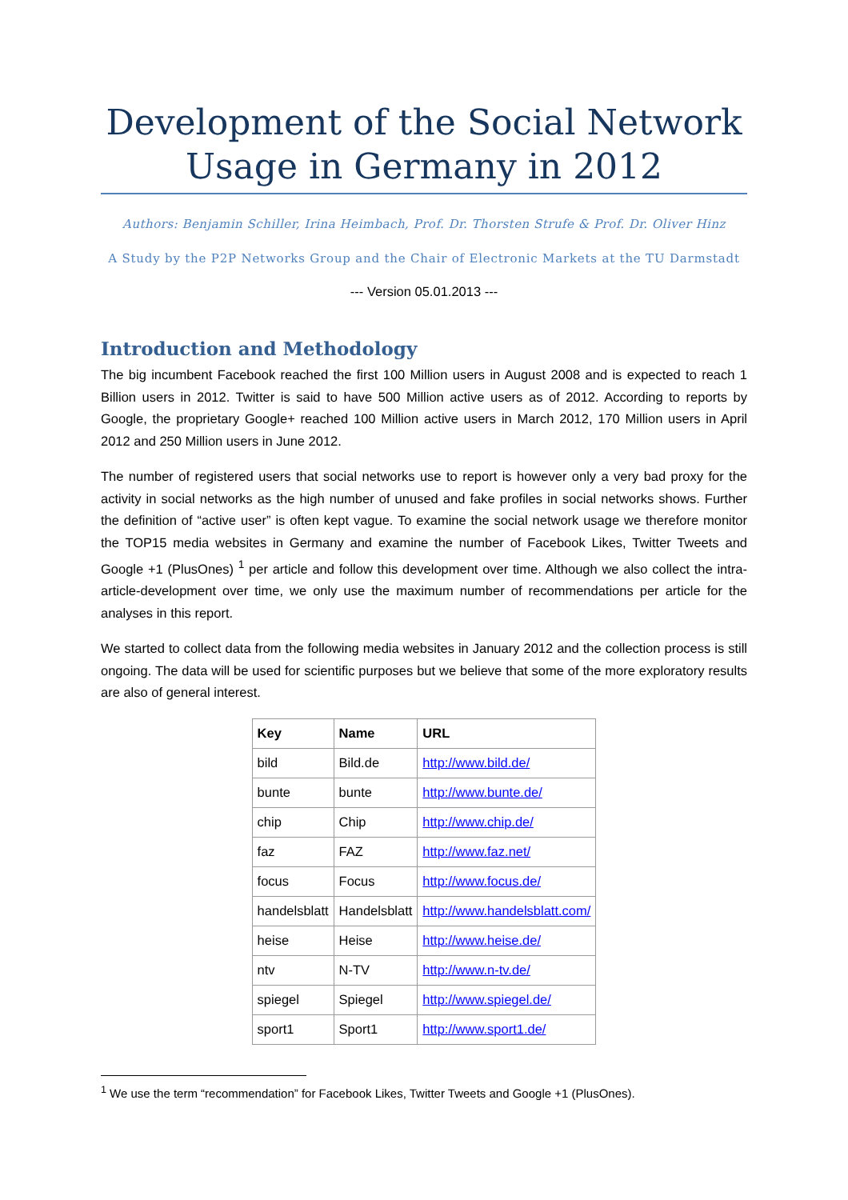Development of the Social Network Usage in Germany in 2012
Authors: Benjamin Schiller, Irina Heimbach, Prof. Dr. Thorsten Strufe & Prof. Dr. Oliver Hinz
A Study by the P2P Networks Group and the Chair of Electronic Markets at the TU Darmstadt
--- Version 05.01.2013 ---
Introduction and Methodology
The big incumbent Facebook reached the first 100 Million users in August 2008 and is expected to reach 1 Billion users in 2012. Twitter is said to have 500 Million active users as of 2012. According to reports by Google, the proprietary Google+ reached 100 Million active users in March 2012, 170 Million users in April 2012 and 250 Million users in June 2012.
The number of registered users that social networks use to report is however only a very bad proxy for the activity in social networks as the high number of unused and fake profiles in social networks shows. Further the definition of “active user” is often kept vague. To examine the social network usage we therefore monitor the TOP15 media websites in Germany and examine the number of Facebook Likes, Twitter Tweets and Google +1 (PlusOnes) <sup>1</sup> per article and follow this development over time. Although we also collect the intra-article-development over time, we only use the maximum number of recommendations per article for the analyses in this report.
We started to collect data from the following media websites in January 2012 and the collection process is still ongoing. The data will be used for scientific purposes but we believe that some of the more exploratory results are also of general interest.
| Key | Name | URL |
| --- | --- | --- |
| bild | Bild.de | http://www.bild.de/ |
| bunte | bunte | http://www.bunte.de/ |
| chip | Chip | http://www.chip.de/ |
| faz | FAZ | http://www.faz.net/ |
| focus | Focus | http://www.focus.de/ |
| handelsblatt | Handelsblatt | http://www.handelsblatt.com/ |
| heise | Heise | http://www.heise.de/ |
| ntv | N-TV | http://www.n-tv.de/ |
| spiegel | Spiegel | http://www.spiegel.de/ |
| sport1 | Sport1 | http://www.sport1.de/ |
<sup>1</sup> We use the term “recommendation” for Facebook Likes, Twitter Tweets and Google +1 (PlusOnes).